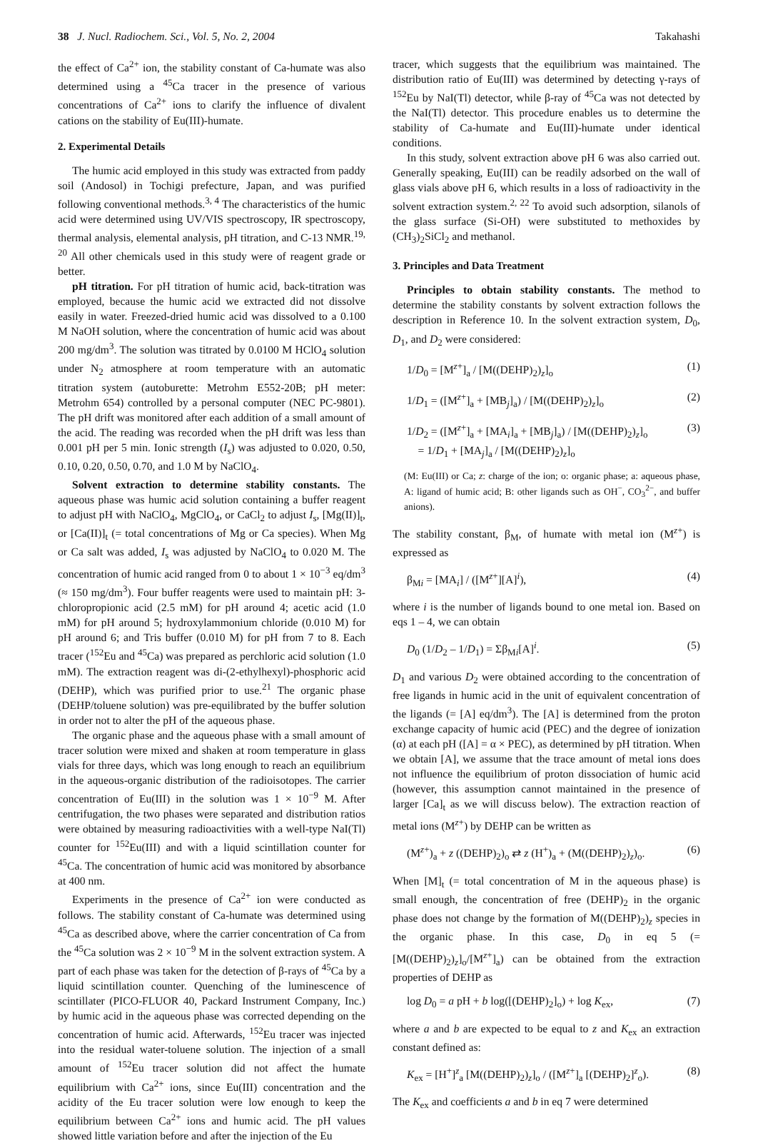38 J. Nucl. Radiochem. Sci., Vol. 5, No. 2, 2004 Takahashi
the effect of Ca<sup>2+</sup> ion, the stability constant of Ca-humate was also determined using a <sup>45</sup>Ca tracer in the presence of various concentrations of Ca<sup>2+</sup> ions to clarify the influence of divalent cations on the stability of Eu(III)-humate.
2. Experimental Details
The humic acid employed in this study was extracted from paddy soil (Andosol) in Tochigi prefecture, Japan, and was purified following conventional methods.<sup>3, 4</sup> The characteristics of the humic acid were determined using UV/VIS spectroscopy, IR spectroscopy, thermal analysis, elemental analysis, pH titration, and C-13 NMR.<sup>19, 20</sup> All other chemicals used in this study were of reagent grade or better.
pH titration. For pH titration of humic acid, back-titration was employed, because the humic acid we extracted did not dissolve easily in water. Freezed-dried humic acid was dissolved to a 0.100 M NaOH solution, where the concentration of humic acid was about 200 mg/dm<sup>3</sup>. The solution was titrated by 0.0100 M HClO<sub>4</sub> solution under N<sub>2</sub> atmosphere at room temperature with an automatic titration system (autoburette: Metrohm E552-20B; pH meter: Metrohm 654) controlled by a personal computer (NEC PC-9801). The pH drift was monitored after each addition of a small amount of the acid. The reading was recorded when the pH drift was less than 0.001 pH per 5 min. Ionic strength (I<sub>s</sub>) was adjusted to 0.020, 0.50, 0.10, 0.20, 0.50, 0.70, and 1.0 M by NaClO<sub>4</sub>.
Solvent extraction to determine stability constants. The aqueous phase was humic acid solution containing a buffer reagent to adjust pH with NaClO<sub>4</sub>, MgClO<sub>4</sub>, or CaCl<sub>2</sub> to adjust I<sub>s</sub>, [Mg(II)]<sub>t</sub>, or [Ca(II)]<sub>t</sub> (= total concentrations of Mg or Ca species). When Mg or Ca salt was added, I<sub>s</sub> was adjusted by NaClO<sub>4</sub> to 0.020 M. The concentration of humic acid ranged from 0 to about 1 × 10<sup>−3</sup> eq/dm<sup>3</sup> (≈ 150 mg/dm<sup>3</sup>). Four buffer reagents were used to maintain pH: 3-chloropropionic acid (2.5 mM) for pH around 4; acetic acid (1.0 mM) for pH around 5; hydroxylammonium chloride (0.010 M) for pH around 6; and Tris buffer (0.010 M) for pH from 7 to 8. Each tracer (<sup>152</sup>Eu and <sup>45</sup>Ca) was prepared as perchloric acid solution (1.0 mM). The extraction reagent was di-(2-ethylhexyl)-phosphoric acid (DEHP), which was purified prior to use.<sup>21</sup> The organic phase (DEHP/toluene solution) was pre-equilibrated by the buffer solution in order not to alter the pH of the aqueous phase.
The organic phase and the aqueous phase with a small amount of tracer solution were mixed and shaken at room temperature in glass vials for three days, which was long enough to reach an equilibrium in the aqueous-organic distribution of the radioisotopes. The carrier concentration of Eu(III) in the solution was 1 × 10<sup>−9</sup> M. After centrifugation, the two phases were separated and distribution ratios were obtained by measuring radioactivities with a well-type NaI(Tl) counter for <sup>152</sup>Eu(III) and with a liquid scintillation counter for <sup>45</sup>Ca. The concentration of humic acid was monitored by absorbance at 400 nm.
Experiments in the presence of Ca<sup>2+</sup> ion were conducted as follows. The stability constant of Ca-humate was determined using <sup>45</sup>Ca as described above, where the carrier concentration of Ca from the <sup>45</sup>Ca solution was 2 × 10<sup>−9</sup> M in the solvent extraction system. A part of each phase was taken for the detection of β-rays of <sup>45</sup>Ca by a liquid scintillation counter. Quenching of the luminescence of scintillater (PICO-FLUOR 40, Packard Instrument Company, Inc.) by humic acid in the aqueous phase was corrected depending on the concentration of humic acid. Afterwards, <sup>152</sup>Eu tracer was injected into the residual water-toluene solution. The injection of a small amount of <sup>152</sup>Eu tracer solution did not affect the humate equilibrium with Ca<sup>2+</sup> ions, since Eu(III) concentration and the acidity of the Eu tracer solution were low enough to keep the equilibrium between Ca<sup>2+</sup> ions and humic acid. The pH values showed little variation before and after the injection of the Eu
tracer, which suggests that the equilibrium was maintained. The distribution ratio of Eu(III) was determined by detecting γ-rays of <sup>152</sup>Eu by NaI(Tl) detector, while β-ray of <sup>45</sup>Ca was not detected by the NaI(Tl) detector. This procedure enables us to determine the stability of Ca-humate and Eu(III)-humate under identical conditions.
In this study, solvent extraction above pH 6 was also carried out. Generally speaking, Eu(III) can be readily adsorbed on the wall of glass vials above pH 6, which results in a loss of radioactivity in the solvent extraction system.<sup>2, 22</sup> To avoid such adsorption, silanols of the glass surface (Si-OH) were substituted to methoxides by (CH<sub>3</sub>)<sub>2</sub>SiCl<sub>2</sub> and methanol.
3. Principles and Data Treatment
Principles to obtain stability constants. The method to determine the stability constants by solvent extraction follows the description in Reference 10. In the solvent extraction system, D<sub>0</sub>, D<sub>1</sub>, and D<sub>2</sub> were considered:
1/D<sub>0</sub> = [M<sup>z+</sup>]<sub>a</sub> / [M((DEHP)<sub>2</sub>)<sub>z</sub>]<sub>o</sub> (1)
1/D<sub>1</sub> = ([M<sup>z+</sup>]<sub>a</sub> + [MB<sub>j</sub>]<sub>a</sub>) / [M((DEHP)<sub>2</sub>)<sub>z</sub>]<sub>o</sub> (2)
1/D<sub>2</sub> = ([M<sup>z+</sup>]<sub>a</sub> + [MA<sub>i</sub>]<sub>a</sub> + [MB<sub>j</sub>]<sub>a</sub>) / [M((DEHP)<sub>2</sub>)<sub>z</sub>]<sub>o</sub>
= 1/D<sub>1</sub> + [MA<sub>j</sub>]<sub>a</sub> / [M((DEHP)<sub>2</sub>)<sub>z</sub>]<sub>o</sub> (3)
(M: Eu(III) or Ca; z: charge of the ion; o: organic phase; a: aqueous phase, A: ligand of humic acid; B: other ligands such as OH<sup>−</sup>, CO<sub>3</sub><sup>2−</sup>, and buffer anions).
The stability constant, β<sub>M</sub>, of humate with metal ion (M<sup>z+</sup>) is expressed as
β<sub>Mi</sub> = [MA<sub>i</sub>] / ([M<sup>z+</sup>][A]<sup>i</sup>), (4)
where i is the number of ligands bound to one metal ion. Based on eqs 1 – 4, we can obtain
D<sub>0</sub> (1/D<sub>2</sub> – 1/D<sub>1</sub>) = Σβ<sub>Mi</sub>[A]<sup>i</sup>. (5)
D<sub>1</sub> and various D<sub>2</sub> were obtained according to the concentration of free ligands in humic acid in the unit of equivalent concentration of the ligands (= [A] eq/dm<sup>3</sup>). The [A] is determined from the proton exchange capacity of humic acid (PEC) and the degree of ionization (α) at each pH ([A] = α × PEC), as determined by pH titration. When we obtain [A], we assume that the trace amount of metal ions does not influence the equilibrium of proton dissociation of humic acid (however, this assumption cannot maintained in the presence of larger [Ca]<sub>t</sub> as we will discuss below). The extraction reaction of metal ions (M<sup>z+</sup>) by DEHP can be written as
(M<sup>z+</sup>)<sub>a</sub> + z ((DEHP)<sub>2</sub>)<sub>o</sub> ⇄ z (H<sup>+</sup>)<sub>a</sub> + (M((DEHP)<sub>2</sub>)<sub>z</sub>)<sub>o</sub>. (6)
When [M]<sub>t</sub> (= total concentration of M in the aqueous phase) is small enough, the concentration of free (DEHP)<sub>2</sub> in the organic phase does not change by the formation of M((DEHP)<sub>2</sub>)<sub>z</sub> species in the organic phase. In this case, D<sub>0</sub> in eq 5 (= [M((DEHP)<sub>2</sub>)<sub>z</sub>]<sub>o</sub>/[M<sup>z+</sup>]<sub>a</sub>) can be obtained from the extraction properties of DEHP as
log D<sub>0</sub> = a pH + b log([(DEHP)<sub>2</sub>]<sub>o</sub>) + log K<sub>ex</sub>, (7)
where a and b are expected to be equal to z and K<sub>ex</sub> an extraction constant defined as:
K<sub>ex</sub> = [H<sup>+</sup>]<sup>z</sup><sub>a</sub> [M((DEHP)<sub>2</sub>)<sub>z</sub>]<sub>o</sub> / ([M<sup>z+</sup>]<sub>a</sub> [(DEHP)<sub>2</sub>]<sup>z</sup><sub>o</sub>). (8)
The K<sub>ex</sub> and coefficients a and b in eq 7 were determined